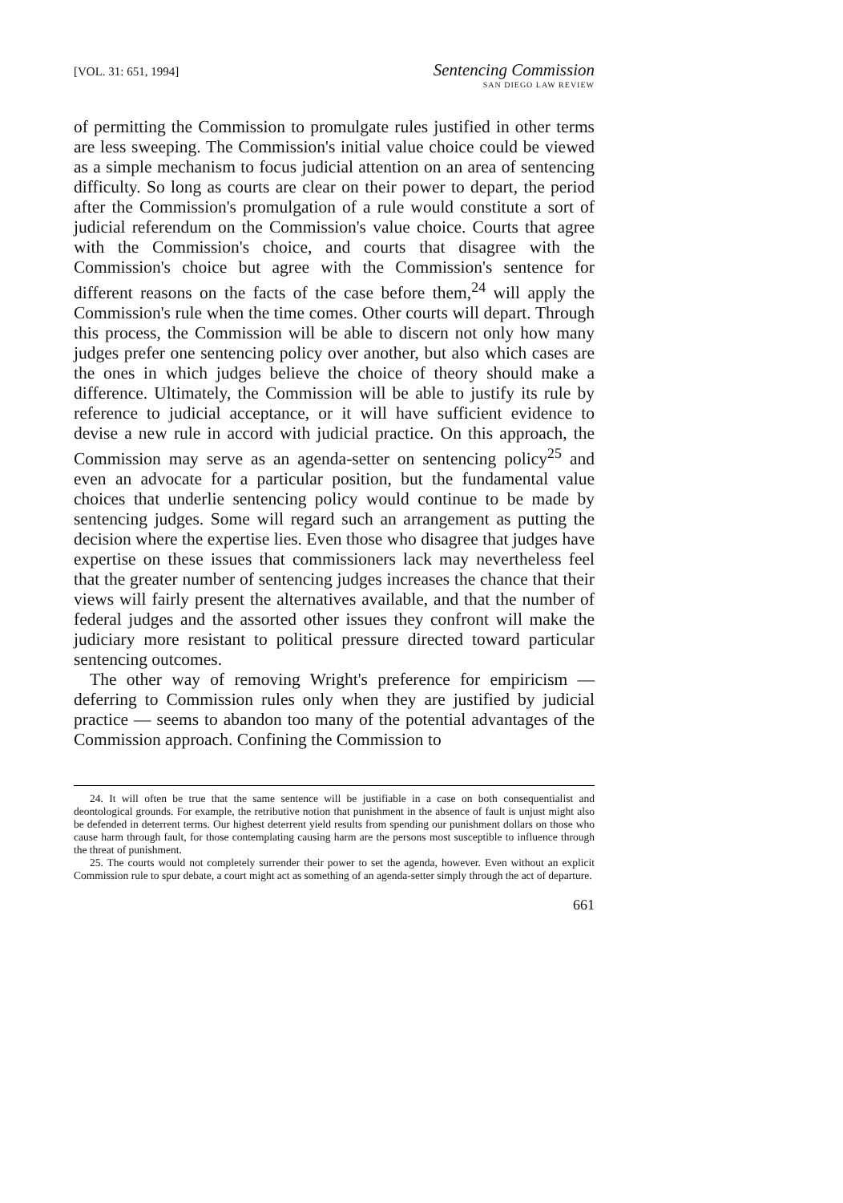[VOL. 31: 651, 1994]
Sentencing Commission
SAN DIEGO LAW REVIEW
of permitting the Commission to promulgate rules justified in other terms are less sweeping. The Commission's initial value choice could be viewed as a simple mechanism to focus judicial attention on an area of sentencing difficulty. So long as courts are clear on their power to depart, the period after the Commission's promulgation of a rule would constitute a sort of judicial referendum on the Commission's value choice. Courts that agree with the Commission's choice, and courts that disagree with the Commission's choice but agree with the Commission's sentence for different reasons on the facts of the case before them,<sup>24</sup> will apply the Commission's rule when the time comes. Other courts will depart. Through this process, the Commission will be able to discern not only how many judges prefer one sentencing policy over another, but also which cases are the ones in which judges believe the choice of theory should make a difference. Ultimately, the Commission will be able to justify its rule by reference to judicial acceptance, or it will have sufficient evidence to devise a new rule in accord with judicial practice. On this approach, the Commission may serve as an agenda-setter on sentencing policy<sup>25</sup> and even an advocate for a particular position, but the fundamental value choices that underlie sentencing policy would continue to be made by sentencing judges. Some will regard such an arrangement as putting the decision where the expertise lies. Even those who disagree that judges have expertise on these issues that commissioners lack may nevertheless feel that the greater number of sentencing judges increases the chance that their views will fairly present the alternatives available, and that the number of federal judges and the assorted other issues they confront will make the judiciary more resistant to political pressure directed toward particular sentencing outcomes.
The other way of removing Wright's preference for empiricism — deferring to Commission rules only when they are justified by judicial practice — seems to abandon too many of the potential advantages of the Commission approach. Confining the Commission to
24. It will often be true that the same sentence will be justifiable in a case on both consequentialist and deontological grounds. For example, the retributive notion that punishment in the absence of fault is unjust might also be defended in deterrent terms. Our highest deterrent yield results from spending our punishment dollars on those who cause harm through fault, for those contemplating causing harm are the persons most susceptible to influence through the threat of punishment.
25. The courts would not completely surrender their power to set the agenda, however. Even without an explicit Commission rule to spur debate, a court might act as something of an agenda-setter simply through the act of departure.
661